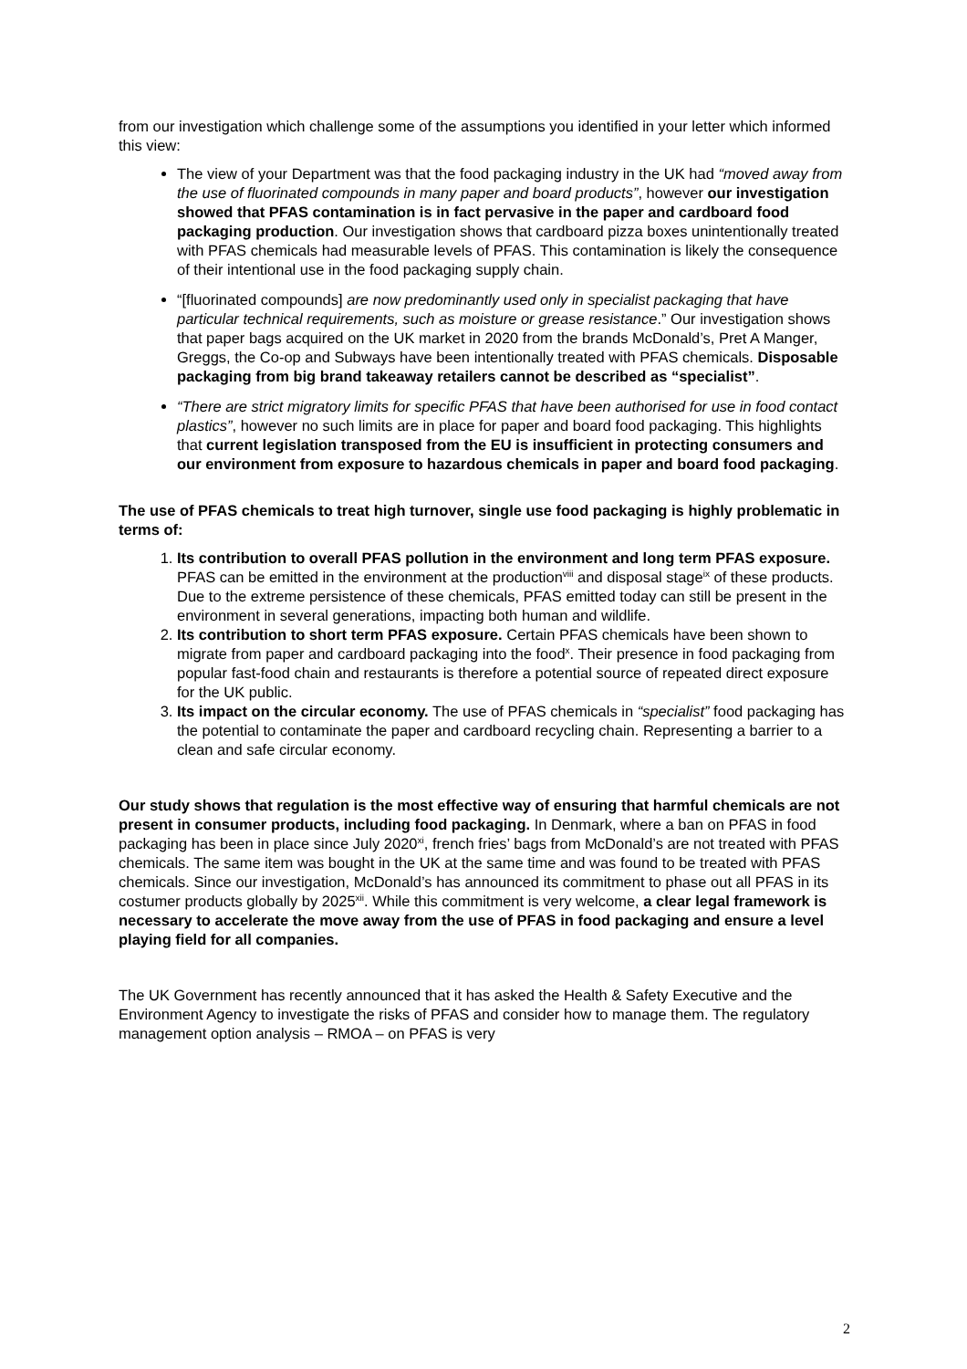from our investigation which challenge some of the assumptions you identified in your letter which informed this view:
The view of your Department was that the food packaging industry in the UK had “moved away from the use of fluorinated compounds in many paper and board products”, however our investigation showed that PFAS contamination is in fact pervasive in the paper and cardboard food packaging production. Our investigation shows that cardboard pizza boxes unintentionally treated with PFAS chemicals had measurable levels of PFAS. This contamination is likely the consequence of their intentional use in the food packaging supply chain.
“[fluorinated compounds] are now predominantly used only in specialist packaging that have particular technical requirements, such as moisture or grease resistance.” Our investigation shows that paper bags acquired on the UK market in 2020 from the brands McDonald’s, Pret A Manger, Greggs, the Co-op and Subways have been intentionally treated with PFAS chemicals. Disposable packaging from big brand takeaway retailers cannot be described as “specialist”.
“There are strict migratory limits for specific PFAS that have been authorised for use in food contact plastics”, however no such limits are in place for paper and board food packaging. This highlights that current legislation transposed from the EU is insufficient in protecting consumers and our environment from exposure to hazardous chemicals in paper and board food packaging.
The use of PFAS chemicals to treat high turnover, single use food packaging is highly problematic in terms of:
1. Its contribution to overall PFAS pollution in the environment and long term PFAS exposure. PFAS can be emitted in the environment at the production<sup>viii</sup> and disposal stage<sup>ix</sup> of these products. Due to the extreme persistence of these chemicals, PFAS emitted today can still be present in the environment in several generations, impacting both human and wildlife.
2. Its contribution to short term PFAS exposure. Certain PFAS chemicals have been shown to migrate from paper and cardboard packaging into the food<sup>x</sup>. Their presence in food packaging from popular fast-food chain and restaurants is therefore a potential source of repeated direct exposure for the UK public.
3. Its impact on the circular economy. The use of PFAS chemicals in “specialist” food packaging has the potential to contaminate the paper and cardboard recycling chain. Representing a barrier to a clean and safe circular economy.
Our study shows that regulation is the most effective way of ensuring that harmful chemicals are not present in consumer products, including food packaging. In Denmark, where a ban on PFAS in food packaging has been in place since July 2020<sup>xi</sup>, french fries’ bags from McDonald’s are not treated with PFAS chemicals. The same item was bought in the UK at the same time and was found to be treated with PFAS chemicals. Since our investigation, McDonald’s has announced its commitment to phase out all PFAS in its costumer products globally by 2025<sup>xii</sup>. While this commitment is very welcome, a clear legal framework is necessary to accelerate the move away from the use of PFAS in food packaging and ensure a level playing field for all companies.
The UK Government has recently announced that it has asked the Health & Safety Executive and the Environment Agency to investigate the risks of PFAS and consider how to manage them. The regulatory management option analysis – RMOA – on PFAS is very
2